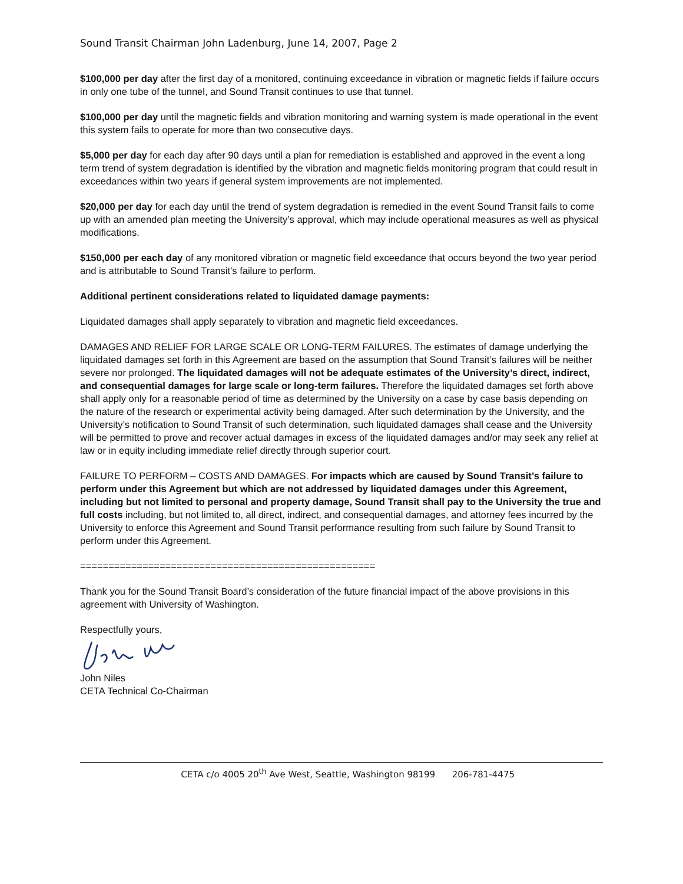Sound Transit Chairman John Ladenburg, June 14, 2007, Page 2
$100,000 per day after the first day of a monitored, continuing exceedance in vibration or magnetic fields if failure occurs in only one tube of the tunnel, and Sound Transit continues to use that tunnel.
$100,000 per day until the magnetic fields and vibration monitoring and warning system is made operational in the event this system fails to operate for more than two consecutive days.
$5,000 per day for each day after 90 days until a plan for remediation is established and approved in the event a long term trend of system degradation is identified by the vibration and magnetic fields monitoring program that could result in exceedances within two years if general system improvements are not implemented.
$20,000 per day for each day until the trend of system degradation is remedied in the event Sound Transit fails to come up with an amended plan meeting the University’s approval, which may include operational measures as well as physical modifications.
$150,000 per each day of any monitored vibration or magnetic field exceedance that occurs beyond the two year period and is attributable to Sound Transit’s failure to perform.
Additional pertinent considerations related to liquidated damage payments:
Liquidated damages shall apply separately to vibration and magnetic field exceedances.
DAMAGES AND RELIEF FOR LARGE SCALE OR LONG-TERM FAILURES. The estimates of damage underlying the liquidated damages set forth in this Agreement are based on the assumption that Sound Transit’s failures will be neither severe nor prolonged. The liquidated damages will not be adequate estimates of the University’s direct, indirect, and consequential damages for large scale or long-term failures. Therefore the liquidated damages set forth above shall apply only for a reasonable period of time as determined by the University on a case by case basis depending on the nature of the research or experimental activity being damaged. After such determination by the University, and the University’s notification to Sound Transit of such determination, such liquidated damages shall cease and the University will be permitted to prove and recover actual damages in excess of the liquidated damages and/or may seek any relief at law or in equity including immediate relief directly through superior court.
FAILURE TO PERFORM – COSTS AND DAMAGES. For impacts which are caused by Sound Transit’s failure to perform under this Agreement but which are not addressed by liquidated damages under this Agreement, including but not limited to personal and property damage, Sound Transit shall pay to the University the true and full costs including, but not limited to, all direct, indirect, and consequential damages, and attorney fees incurred by the University to enforce this Agreement and Sound Transit performance resulting from such failure by Sound Transit to perform under this Agreement.
====================================================
Thank you for the Sound Transit Board’s consideration of the future financial impact of the above provisions in this agreement with University of Washington.
Respectfully yours,
John Niles
CETA Technical Co-Chairman
CETA c/o 4005 20<sup>th</sup> Ave West, Seattle, Washington 98199 206-781-4475